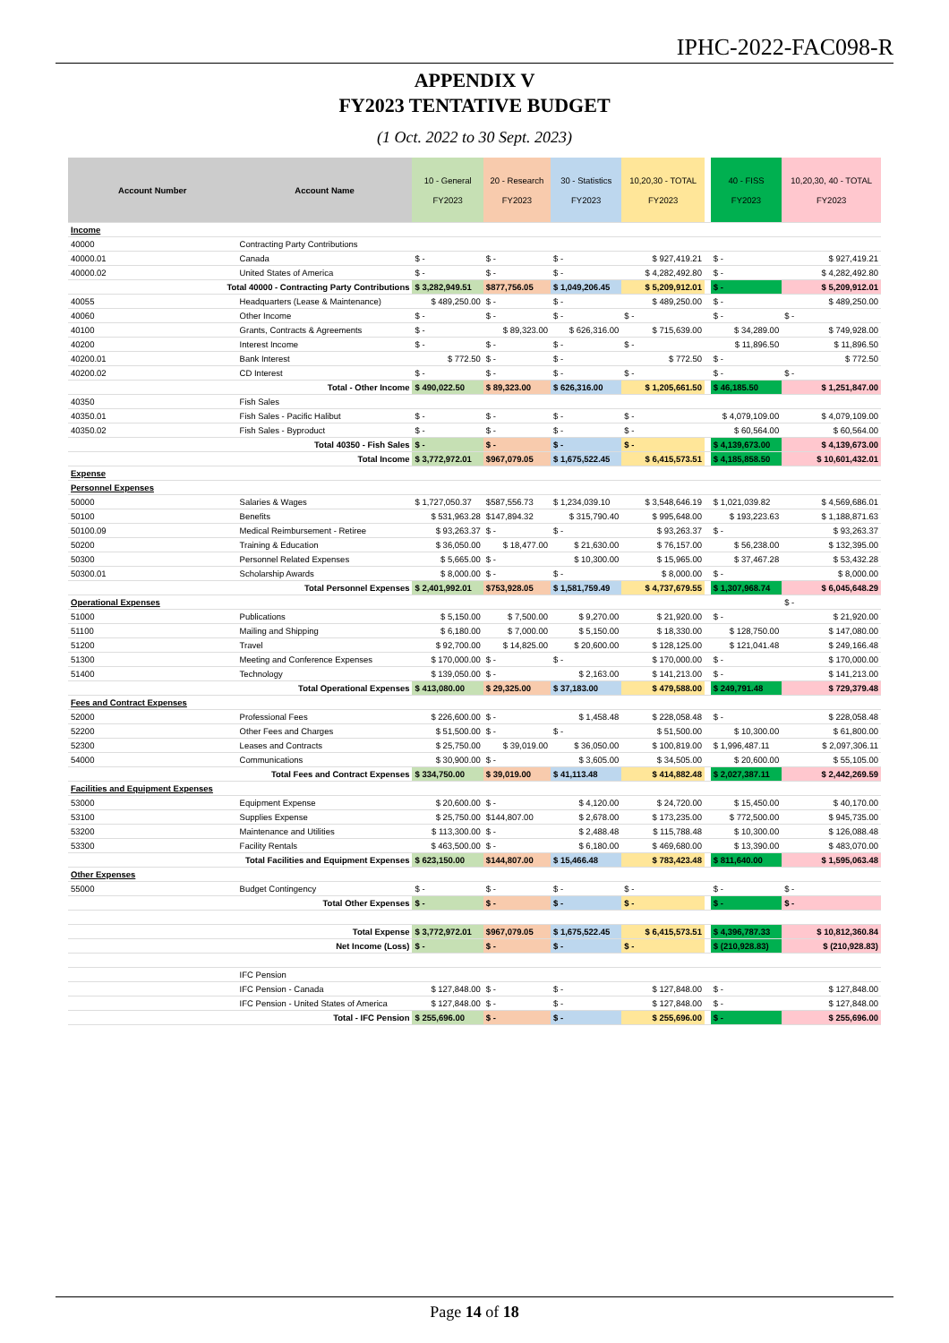IPHC-2022-FAC098-R
APPENDIX V
FY2023 TENTATIVE BUDGET
(1 Oct. 2022 to 30 Sept. 2023)
| Account Number | Account Name | 10 - General FY2023 | 20 - Research FY2023 | 30 - Statistics FY2023 | 10,20,30 - TOTAL FY2023 | | 40 - FISS FY2023 | 10,20,30, 40 - TOTAL FY2023 |
| --- | --- | --- | --- | --- | --- | --- | --- | --- |
| Income | | | | | | | | |
| 40000 | Contracting Party Contributions | | | | | | | |
| 40000.01 | Canada | $ - | $ - | $ - | $ 927,419.21 | | $ - | $ 927,419.21 |
| 40000.02 | United States of America | $ - | $ - | $ - | $ 4,282,492.80 | | $ - | $ 4,282,492.80 |
| Total 40000 - Contracting Party Contributions | | $ 3,282,949.51 | $877,756.05 | $ 1,049,206.45 | $ 5,209,912.01 | | $ - | $ 5,209,912.01 |
| 40055 | Headquarters (Lease & Maintenance) | $ 489,250.00 | $ - | $ - | $ 489,250.00 | | $ - | $ 489,250.00 |
| 40060 | Other Income | $ - | $ - | $ - | $ - | | $ - | $ - |
| 40100 | Grants, Contracts & Agreements | $ - | $ 89,323.00 | $ 626,316.00 | $ 715,639.00 | | $ 34,289.00 | $ 749,928.00 |
| 40200 | Interest Income | $ - | $ - | $ - | $ - | | $ 11,896.50 | $ 11,896.50 |
| 40200.01 | Bank Interest | $ 772.50 | $ - | $ - | $ 772.50 | | $ - | $ 772.50 |
| 40200.02 | CD Interest | $ - | $ - | $ - | $ - | | $ - | $ - |
| Total - Other Income | | $ 490,022.50 | $ 89,323.00 | $ 626,316.00 | $ 1,205,661.50 | | $ 46,185.50 | $ 1,251,847.00 |
| 40350 | Fish Sales | | | | | | | |
| 40350.01 | Fish Sales - Pacific Halibut | $ - | $ - | $ - | $ - | | $ 4,079,109.00 | $ 4,079,109.00 |
| 40350.02 | Fish Sales - Byproduct | $ - | $ - | $ - | $ - | | $ 60,564.00 | $ 60,564.00 |
| Total 40350 - Fish Sales | | $ - | $ - | $ - | $ - | | $ 4,139,673.00 | $ 4,139,673.00 |
| Total Income | | $ 3,772,972.01 | $967,079.05 | $ 1,675,522.45 | $ 6,415,573.51 | | $ 4,185,858.50 | $ 10,601,432.01 |
| Expense | | | | | | | | |
| Personnel Expenses | | | | | | | | |
| 50000 | Salaries & Wages | $ 1,727,050.37 | $587,556.73 | $ 1,234,039.10 | $ 3,548,646.19 | | $ 1,021,039.82 | $ 4,569,686.01 |
| 50100 | Benefits | $ 531,963.28 | $147,894.32 | $ 315,790.40 | $ 995,648.00 | | $ 193,223.63 | $ 1,188,871.63 |
| 50100.09 | Medical Reimbursement - Retiree | $ 93,263.37 | $ - | $ - | $ 93,263.37 | | $ - | $ 93,263.37 |
| 50200 | Training & Education | $ 36,050.00 | $ 18,477.00 | $ 21,630.00 | $ 76,157.00 | | $ 56,238.00 | $ 132,395.00 |
| 50300 | Personnel Related Expenses | $ 5,665.00 | $ - | $ 10,300.00 | $ 15,965.00 | | $ 37,467.28 | $ 53,432.28 |
| 50300.01 | Scholarship Awards | $ 8,000.00 | $ - | $ - | $ 8,000.00 | | $ - | $ 8,000.00 |
| Total Personnel Expenses | | $ 2,401,992.01 | $753,928.05 | $ 1,581,759.49 | $ 4,737,679.55 | | $ 1,307,968.74 | $ 6,045,648.29 |
| Operational Expenses | | | | | | | | $ - |
| 51000 | Publications | $ 5,150.00 | $ 7,500.00 | $ 9,270.00 | $ 21,920.00 | | $ - | $ 21,920.00 |
| 51100 | Mailing and Shipping | $ 6,180.00 | $ 7,000.00 | $ 5,150.00 | $ 18,330.00 | | $ 128,750.00 | $ 147,080.00 |
| 51200 | Travel | $ 92,700.00 | $ 14,825.00 | $ 20,600.00 | $ 128,125.00 | | $ 121,041.48 | $ 249,166.48 |
| 51300 | Meeting and Conference Expenses | $ 170,000.00 | $ - | $ - | $ 170,000.00 | | $ - | $ 170,000.00 |
| 51400 | Technology | $ 139,050.00 | $ - | $ 2,163.00 | $ 141,213.00 | | $ - | $ 141,213.00 |
| Total Operational Expenses | | $ 413,080.00 | $ 29,325.00 | $ 37,183.00 | $ 479,588.00 | | $ 249,791.48 | $ 729,379.48 |
| Fees and Contract Expenses | | | | | | | | |
| 52000 | Professional Fees | $ 226,600.00 | $ - | $ 1,458.48 | $ 228,058.48 | | $ - | $ 228,058.48 |
| 52200 | Other Fees and Charges | $ 51,500.00 | $ - | $ - | $ 51,500.00 | | $ 10,300.00 | $ 61,800.00 |
| 52300 | Leases and Contracts | $ 25,750.00 | $ 39,019.00 | $ 36,050.00 | $ 100,819.00 | | $ 1,996,487.11 | $ 2,097,306.11 |
| 54000 | Communications | $ 30,900.00 | $ - | $ 3,605.00 | $ 34,505.00 | | $ 20,600.00 | $ 55,105.00 |
| Total Fees and Contract Expenses | | $ 334,750.00 | $ 39,019.00 | $ 41,113.48 | $ 414,882.48 | | $ 2,027,387.11 | $ 2,442,269.59 |
| Facilities and Equipment Expenses | | | | | | | | |
| 53000 | Equipment Expense | $ 20,600.00 | $ - | $ 4,120.00 | $ 24,720.00 | | $ 15,450.00 | $ 40,170.00 |
| 53100 | Supplies Expense | $ 25,750.00 | $144,807.00 | $ 2,678.00 | $ 173,235.00 | | $ 772,500.00 | $ 945,735.00 |
| 53200 | Maintenance and Utilities | $ 113,300.00 | $ - | $ 2,488.48 | $ 115,788.48 | | $ 10,300.00 | $ 126,088.48 |
| 53300 | Facility Rentals | $ 463,500.00 | $ - | $ 6,180.00 | $ 469,680.00 | | $ 13,390.00 | $ 483,070.00 |
| Total Facilities and Equipment Expenses | | $ 623,150.00 | $144,807.00 | $ 15,466.48 | $ 783,423.48 | | $ 811,640.00 | $ 1,595,063.48 |
| Other Expenses | | | | | | | | |
| 55000 | Budget Contingency | $ - | $ - | $ - | $ - | | $ - | $ - |
| Total Other Expenses | | $ - | $ - | $ - | $ - | | $ - | $ - |
| Total Expense | | $ 3,772,972.01 | $967,079.05 | $ 1,675,522.45 | $ 6,415,573.51 | | $ 4,396,787.33 | $ 10,812,360.84 |
| Net Income (Loss) | | $ - | $ - | $ - | $ - | | $ (210,928.83) | $ (210,928.83) |
| | IFC Pension | | | | | | | |
| | IFC Pension - Canada | $ 127,848.00 | $ - | $ - | $ 127,848.00 | | $ - | $ 127,848.00 |
| | IFC Pension - United States of America | $ 127,848.00 | $ - | $ - | $ 127,848.00 | | $ - | $ 127,848.00 |
| Total - IFC Pension | | $ 255,696.00 | $ - | $ - | $ 255,696.00 | | $ - | $ 255,696.00 |
Page 14 of 18